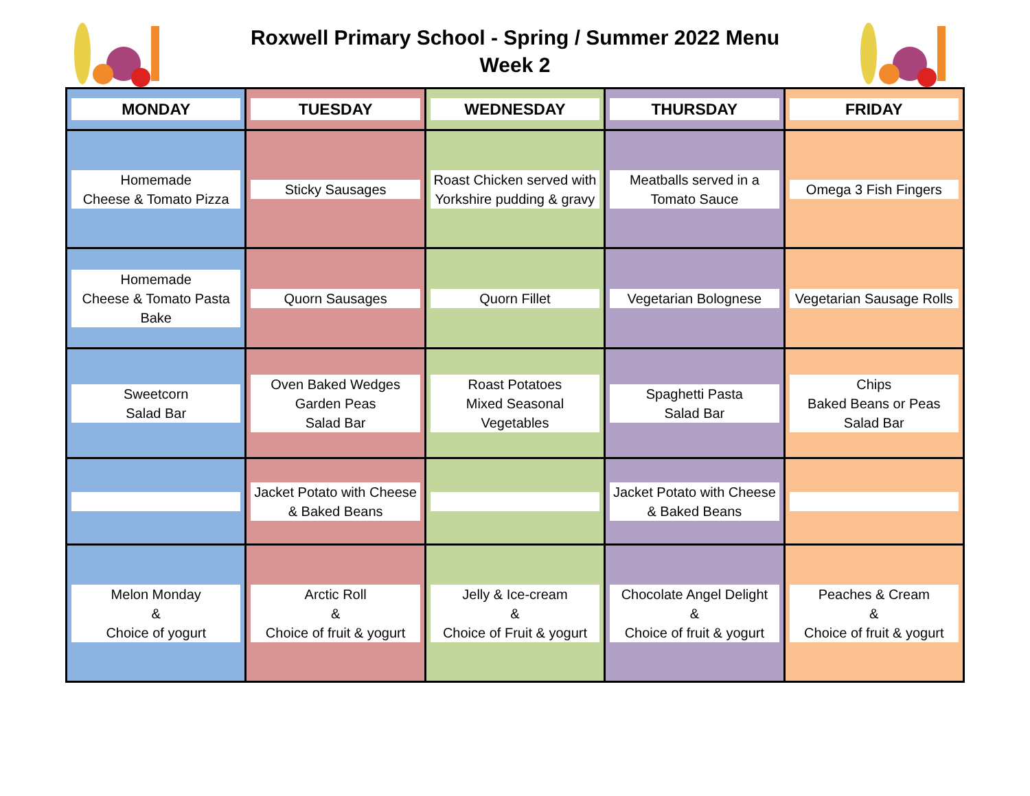Roxwell Primary School - Spring / Summer 2022 Menu
Week 2
| MONDAY | TUESDAY | WEDNESDAY | THURSDAY | FRIDAY |
| --- | --- | --- | --- | --- |
| Homemade Cheese & Tomato Pizza | Sticky Sausages | Roast Chicken served with Yorkshire pudding & gravy | Meatballs served in a Tomato Sauce | Omega 3 Fish Fingers |
| Homemade Cheese & Tomato Pasta Bake | Quorn Sausages | Quorn Fillet | Vegetarian Bolognese | Vegetarian Sausage Rolls |
| Sweetcorn Salad Bar | Oven Baked Wedges Garden Peas Salad Bar | Roast Potatoes Mixed Seasonal Vegetables | Spaghetti Pasta Salad Bar | Chips Baked Beans or Peas Salad Bar |
| | Jacket Potato with Cheese & Baked Beans | | Jacket Potato with Cheese & Baked Beans | |
| Melon Monday & Choice of yogurt | Arctic Roll & Choice of fruit & yogurt | Jelly & Ice-cream & Choice of Fruit & yogurt | Chocolate Angel Delight & Choice of fruit & yogurt | Peaches & Cream & Choice of fruit & yogurt |